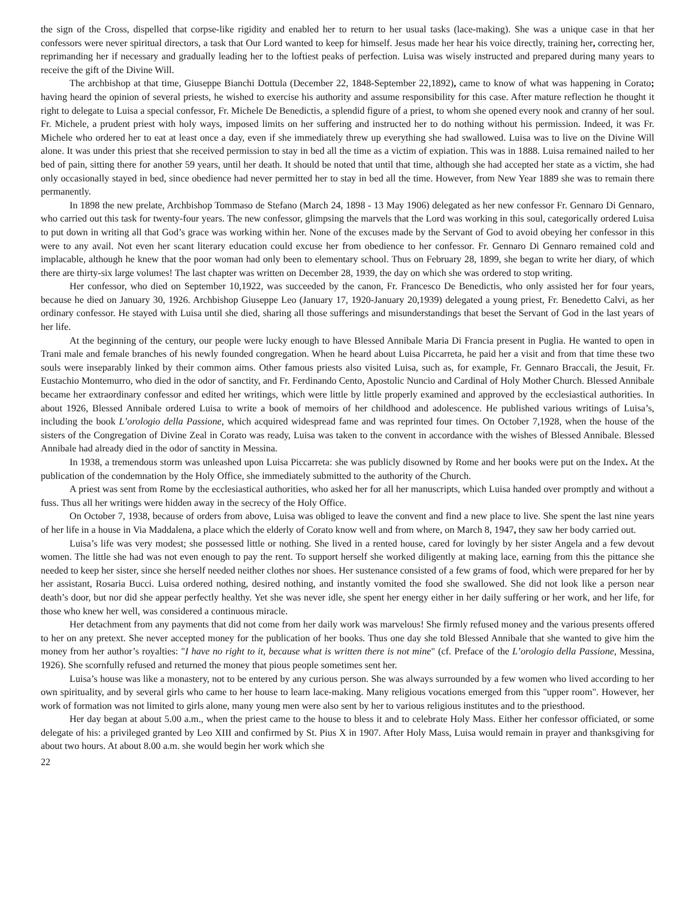the sign of the Cross, dispelled that corpse-like rigidity and enabled her to return to her usual tasks (lace-making). She was a unique case in that her confessors were never spiritual directors, a task that Our Lord wanted to keep for himself. Jesus made her hear his voice directly, training her, correcting her, reprimanding her if necessary and gradually leading her to the loftiest peaks of perfection. Luisa was wisely instructed and prepared during many years to receive the gift of the Divine Will.
The archbishop at that time, Giuseppe Bianchi Dottula (December 22, 1848-September 22,1892), came to know of what was happening in Corato; having heard the opinion of several priests, he wished to exercise his authority and assume responsibility for this case. After mature reflection he thought it right to delegate to Luisa a special confessor, Fr. Michele De Benedictis, a splendid figure of a priest, to whom she opened every nook and cranny of her soul. Fr. Michele, a prudent priest with holy ways, imposed limits on her suffering and instructed her to do nothing without his permission. Indeed, it was Fr. Michele who ordered her to eat at least once a day, even if she immediately threw up everything she had swallowed. Luisa was to live on the Divine Will alone. It was under this priest that she received permission to stay in bed all the time as a victim of expiation. This was in 1888. Luisa remained nailed to her bed of pain, sitting there for another 59 years, until her death. It should be noted that until that time, although she had accepted her state as a victim, she had only occasionally stayed in bed, since obedience had never permitted her to stay in bed all the time. However, from New Year 1889 she was to remain there permanently.
In 1898 the new prelate, Archbishop Tommaso de Stefano (March 24, 1898 - 13 May 1906) delegated as her new confessor Fr. Gennaro Di Gennaro, who carried out this task for twenty-four years. The new confessor, glimpsing the marvels that the Lord was working in this soul, categorically ordered Luisa to put down in writing all that God’s grace was working within her. None of the excuses made by the Servant of God to avoid obeying her confessor in this were to any avail. Not even her scant literary education could excuse her from obedience to her confessor. Fr. Gennaro Di Gennaro remained cold and implacable, although he knew that the poor woman had only been to elementary school. Thus on February 28, 1899, she began to write her diary, of which there are thirty-six large volumes! The last chapter was written on December 28, 1939, the day on which she was ordered to stop writing.
Her confessor, who died on September 10,1922, was succeeded by the canon, Fr. Francesco De Benedictis, who only assisted her for four years, because he died on January 30, 1926. Archbishop Giuseppe Leo (January 17, 1920-January 20,1939) delegated a young priest, Fr. Benedetto Calvi, as her ordinary confessor. He stayed with Luisa until she died, sharing all those sufferings and misunderstandings that beset the Servant of God in the last years of her life.
At the beginning of the century, our people were lucky enough to have Blessed Annibale Maria Di Francia present in Puglia. He wanted to open in Trani male and female branches of his newly founded congregation. When he heard about Luisa Piccarreta, he paid her a visit and from that time these two souls were inseparably linked by their common aims. Other famous priests also visited Luisa, such as, for example, Fr. Gennaro Braccali, the Jesuit, Fr. Eustachio Montemurro, who died in the odor of sanctity, and Fr. Ferdinando Cento, Apostolic Nuncio and Cardinal of Holy Mother Church. Blessed Annibale became her extraordinary confessor and edited her writings, which were little by little properly examined and approved by the ecclesiastical authorities. In about 1926, Blessed Annibale ordered Luisa to write a book of memoirs of her childhood and adolescence. He published various writings of Luisa’s, including the book L’orologio della Passione, which acquired widespread fame and was reprinted four times. On October 7,1928, when the house of the sisters of the Congregation of Divine Zeal in Corato was ready, Luisa was taken to the convent in accordance with the wishes of Blessed Annibale. Blessed Annibale had already died in the odor of sanctity in Messina.
In 1938, a tremendous storm was unleashed upon Luisa Piccarreta: she was publicly disowned by Rome and her books were put on the Index. At the publication of the condemnation by the Holy Office, she immediately submitted to the authority of the Church.
A priest was sent from Rome by the ecclesiastical authorities, who asked her for all her manuscripts, which Luisa handed over promptly and without a fuss. Thus all her writings were hidden away in the secrecy of the Holy Office.
On October 7, 1938, because of orders from above, Luisa was obliged to leave the convent and find a new place to live. She spent the last nine years of her life in a house in Via Maddalena, a place which the elderly of Corato know well and from where, on March 8, 1947, they saw her body carried out.
Luisa’s life was very modest; she possessed little or nothing. She lived in a rented house, cared for lovingly by her sister Angela and a few devout women. The little she had was not even enough to pay the rent. To support herself she worked diligently at making lace, earning from this the pittance she needed to keep her sister, since she herself needed neither clothes nor shoes. Her sustenance consisted of a few grams of food, which were prepared for her by her assistant, Rosaria Bucci. Luisa ordered nothing, desired nothing, and instantly vomited the food she swallowed. She did not look like a person near death’s door, but nor did she appear perfectly healthy. Yet she was never idle, she spent her energy either in her daily suffering or her work, and her life, for those who knew her well, was considered a continuous miracle.
Her detachment from any payments that did not come from her daily work was marvelous! She firmly refused money and the various presents offered to her on any pretext. She never accepted money for the publication of her books. Thus one day she told Blessed Annibale that she wanted to give him the money from her author’s royalties: "I have no right to it, because what is written there is not mine" (cf. Preface of the L’orologio della Passione, Messina, 1926). She scornfully refused and returned the money that pious people sometimes sent her.
Luisa’s house was like a monastery, not to be entered by any curious person. She was always surrounded by a few women who lived according to her own spirituality, and by several girls who came to her house to learn lace-making. Many religious vocations emerged from this "upper room". However, her work of formation was not limited to girls alone, many young men were also sent by her to various religious institutes and to the priesthood.
Her day began at about 5.00 a.m., when the priest came to the house to bless it and to celebrate Holy Mass. Either her confessor officiated, or some delegate of his: a privileged granted by Leo XIII and confirmed by St. Pius X in 1907. After Holy Mass, Luisa would remain in prayer and thanksgiving for about two hours. At about 8.00 a.m. she would begin her work which she
22